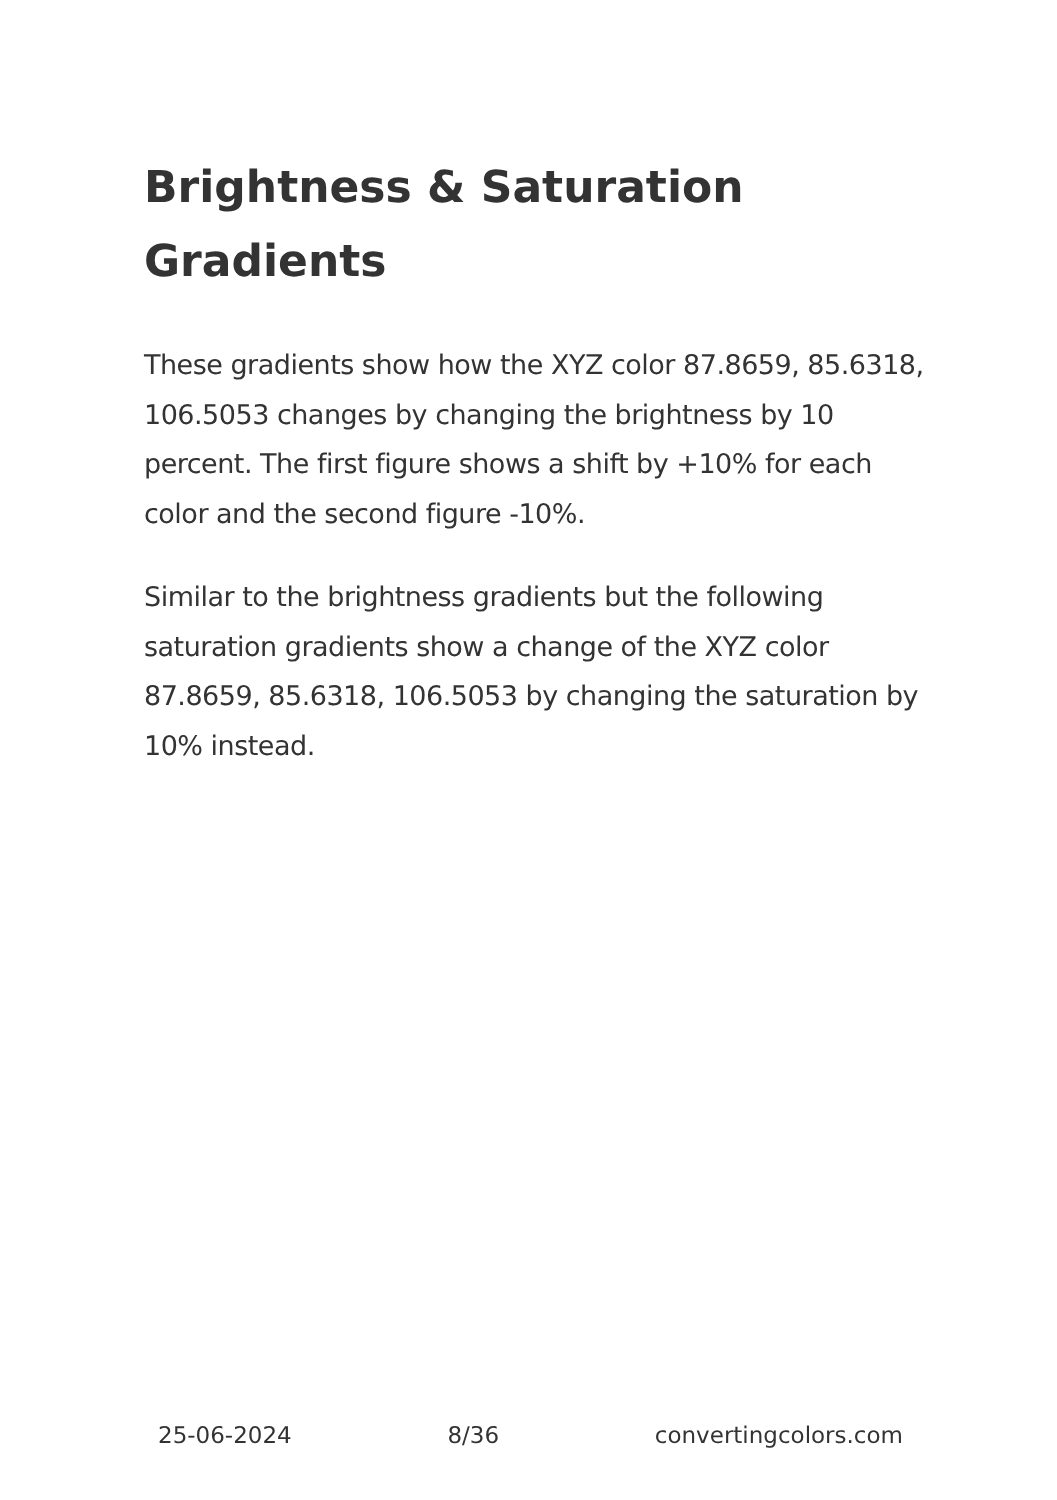Brightness & Saturation Gradients
These gradients show how the XYZ color 87.8659, 85.6318, 106.5053 changes by changing the brightness by 10 percent. The first figure shows a shift by +10% for each color and the second figure -10%.
Similar to the brightness gradients but the following saturation gradients show a change of the XYZ color 87.8659, 85.6318, 106.5053 by changing the saturation by 10% instead.
25-06-2024 8/36 convertingcolors.com